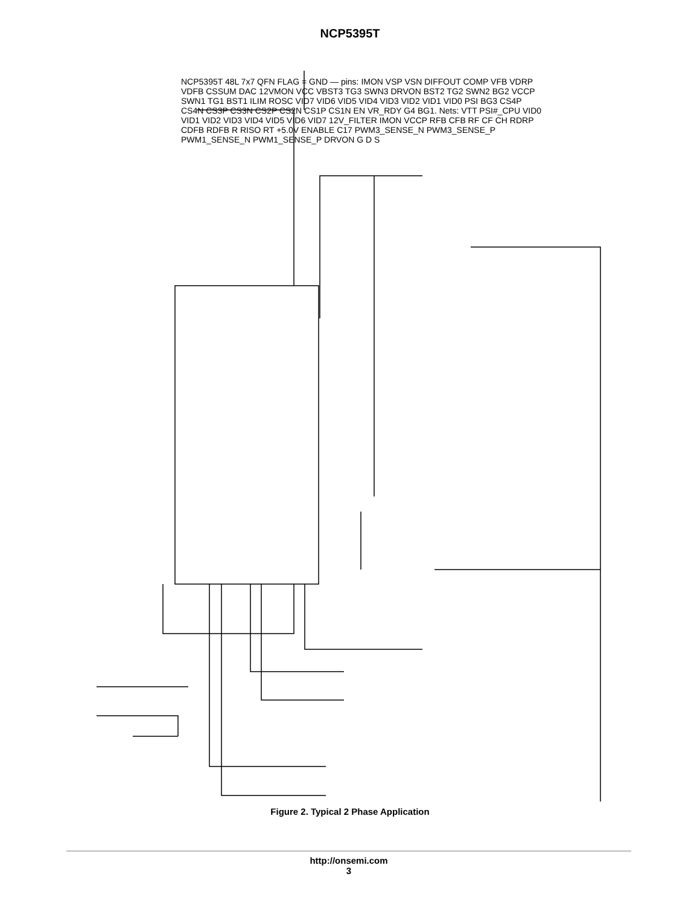NCP5395T
NCP5395T 48L 7x7 QFN FLAG = GND — pins: IMON VSP VSN DIFFOUT COMP VFB VDRP VDFB CSSUM DAC 12VMON VCC VBST3 TG3 SWN3 DRVON BST2 TG2 SWN2 BG2 VCCP SWN1 TG1 BST1 ILIM ROSC VID7 VID6 VID5 VID4 VID3 VID2 VID1 VID0 PSI BG3 CS4P CS4N CS3P CS3N CS2P CS2N CS1P CS1N EN VR_RDY G4 BG1. Nets: VTT PSI#_CPU VID0 VID1 VID2 VID3 VID4 VID5 VID6 VID7 12V_FILTER IMON VCCP RFB CFB RF CF CH RDRP CDFB RDFB R RISO RT +5.0V ENABLE C17 PWM3_SENSE_N PWM3_SENSE_P PWM1_SENSE_N PWM1_SENSE_P DRVON G D S
Figure 2. Typical 2 Phase Application
http://onsemi.com
3